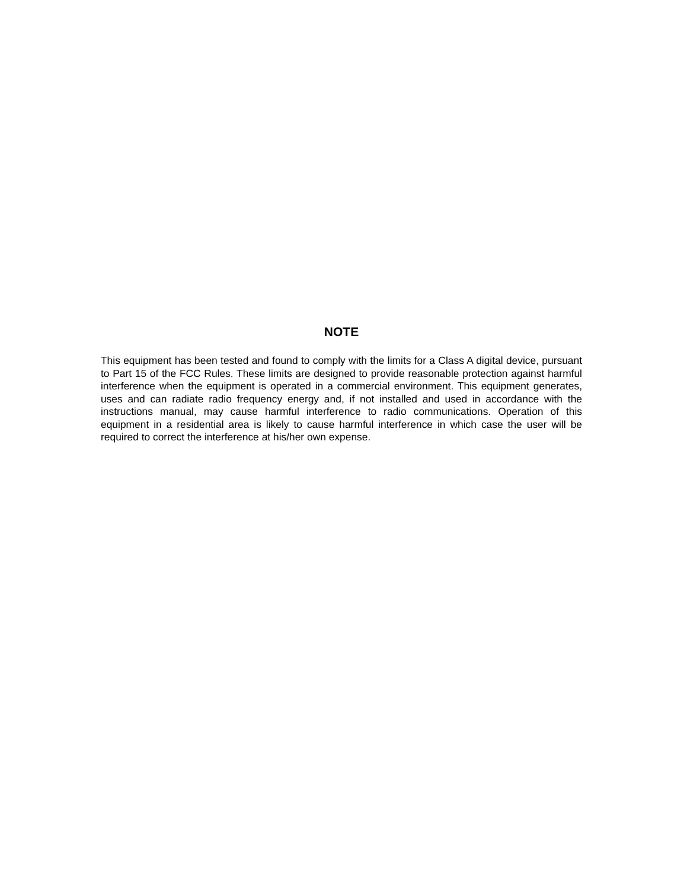NOTE
This equipment has been tested and found to comply with the limits for a Class A digital device, pursuant to Part 15 of the FCC Rules. These limits are designed to provide reasonable protection against harmful interference when the equipment is operated in a commercial environment. This equipment generates, uses and can radiate radio frequency energy and, if not installed and used in accordance with the instructions manual, may cause harmful interference to radio communications. Operation of this equipment in a residential area is likely to cause harmful interference in which case the user will be required to correct the interference at his/her own expense.